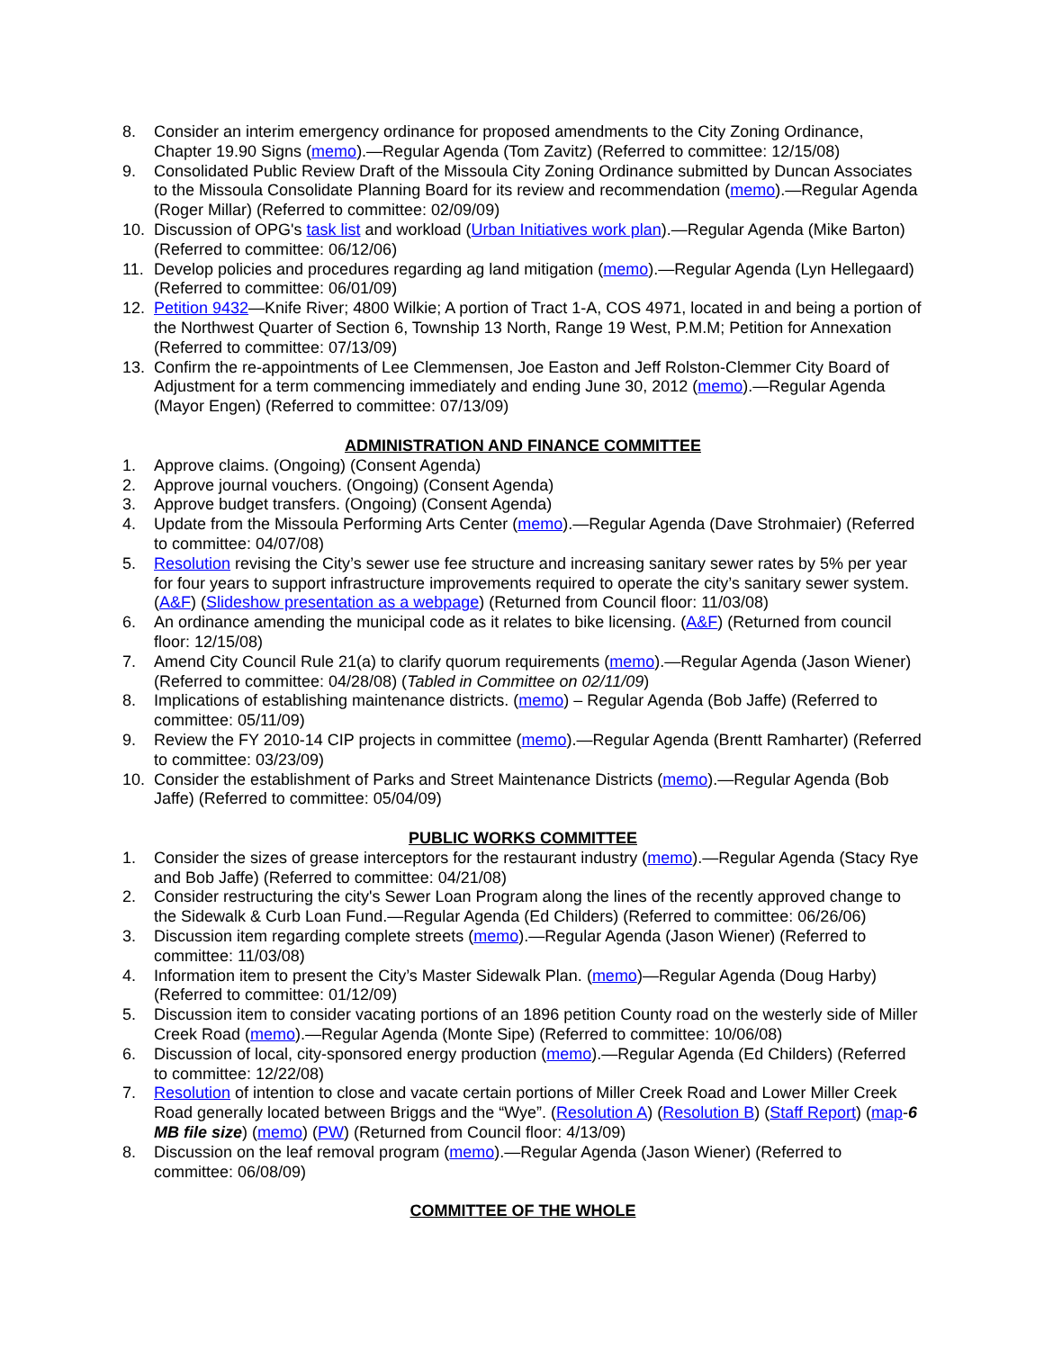8. Consider an interim emergency ordinance for proposed amendments to the City Zoning Ordinance, Chapter 19.90 Signs (memo).—Regular Agenda (Tom Zavitz) (Referred to committee: 12/15/08)
9. Consolidated Public Review Draft of the Missoula City Zoning Ordinance submitted by Duncan Associates to the Missoula Consolidate Planning Board for its review and recommendation (memo).—Regular Agenda (Roger Millar) (Referred to committee: 02/09/09)
10. Discussion of OPG's task list and workload (Urban Initiatives work plan).—Regular Agenda (Mike Barton) (Referred to committee: 06/12/06)
11. Develop policies and procedures regarding ag land mitigation (memo).—Regular Agenda (Lyn Hellegaard) (Referred to committee: 06/01/09)
12. Petition 9432—Knife River; 4800 Wilkie; A portion of Tract 1-A, COS 4971, located in and being a portion of the Northwest Quarter of Section 6, Township 13 North, Range 19 West, P.M.M; Petition for Annexation (Referred to committee: 07/13/09)
13. Confirm the re-appointments of Lee Clemmensen, Joe Easton and Jeff Rolston-Clemmer City Board of Adjustment for a term commencing immediately and ending June 30, 2012 (memo).—Regular Agenda (Mayor Engen) (Referred to committee: 07/13/09)
ADMINISTRATION AND FINANCE COMMITTEE
1. Approve claims. (Ongoing) (Consent Agenda)
2. Approve journal vouchers. (Ongoing) (Consent Agenda)
3. Approve budget transfers. (Ongoing) (Consent Agenda)
4. Update from the Missoula Performing Arts Center (memo).—Regular Agenda (Dave Strohmaier) (Referred to committee: 04/07/08)
5. Resolution revising the City’s sewer use fee structure and increasing sanitary sewer rates by 5% per year for four years to support infrastructure improvements required to operate the city’s sanitary sewer system. (A&F) (Slideshow presentation as a webpage) (Returned from Council floor: 11/03/08)
6. An ordinance amending the municipal code as it relates to bike licensing. (A&F) (Returned from council floor: 12/15/08)
7. Amend City Council Rule 21(a) to clarify quorum requirements (memo).—Regular Agenda (Jason Wiener) (Referred to committee: 04/28/08) (Tabled in Committee on 02/11/09)
8. Implications of establishing maintenance districts. (memo) – Regular Agenda (Bob Jaffe) (Referred to committee: 05/11/09)
9. Review the FY 2010-14 CIP projects in committee (memo).—Regular Agenda (Brentt Ramharter) (Referred to committee: 03/23/09)
10. Consider the establishment of Parks and Street Maintenance Districts (memo).—Regular Agenda (Bob Jaffe) (Referred to committee: 05/04/09)
PUBLIC WORKS COMMITTEE
1. Consider the sizes of grease interceptors for the restaurant industry (memo).—Regular Agenda (Stacy Rye and Bob Jaffe) (Referred to committee: 04/21/08)
2. Consider restructuring the city's Sewer Loan Program along the lines of the recently approved change to the Sidewalk & Curb Loan Fund.—Regular Agenda (Ed Childers) (Referred to committee: 06/26/06)
3. Discussion item regarding complete streets (memo).—Regular Agenda (Jason Wiener) (Referred to committee: 11/03/08)
4. Information item to present the City’s Master Sidewalk Plan. (memo)—Regular Agenda (Doug Harby) (Referred to committee: 01/12/09)
5. Discussion item to consider vacating portions of an 1896 petition County road on the westerly side of Miller Creek Road (memo).—Regular Agenda (Monte Sipe) (Referred to committee: 10/06/08)
6. Discussion of local, city-sponsored energy production (memo).—Regular Agenda (Ed Childers) (Referred to committee: 12/22/08)
7. Resolution of intention to close and vacate certain portions of Miller Creek Road and Lower Miller Creek Road generally located between Briggs and the “Wye”. (Resolution A) (Resolution B) (Staff Report) (map-6 MB file size) (memo) (PW) (Returned from Council floor: 4/13/09)
8. Discussion on the leaf removal program (memo).—Regular Agenda (Jason Wiener) (Referred to committee: 06/08/09)
COMMITTEE OF THE WHOLE